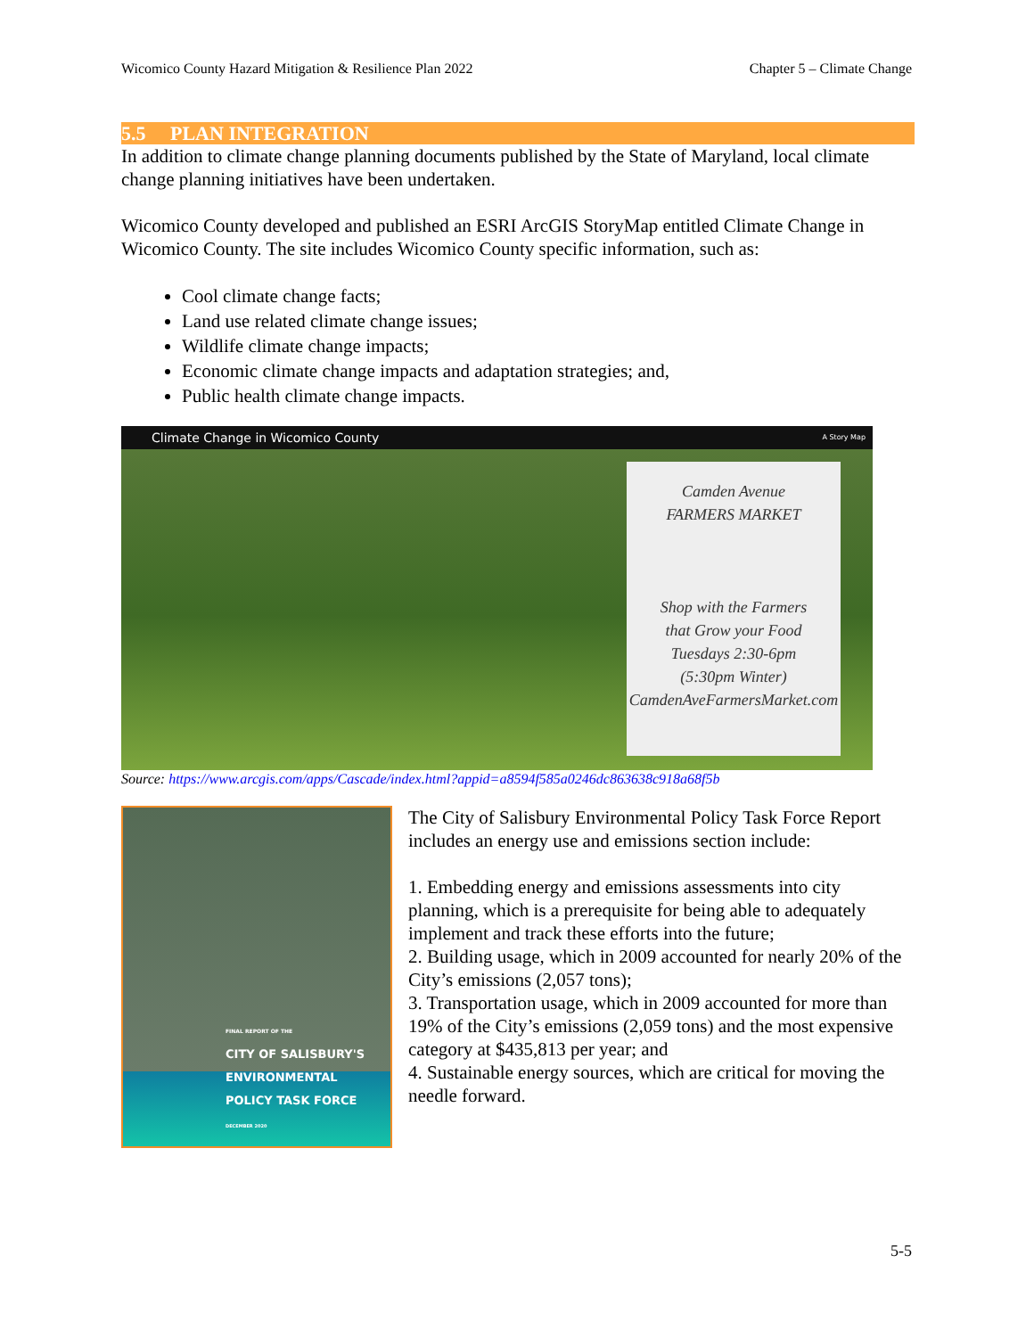Wicomico County Hazard Mitigation & Resilience Plan 2022 Chapter 5 – Climate Change
5.5 PLAN INTEGRATION
In addition to climate change planning documents published by the State of Maryland, local climate change planning initiatives have been undertaken.
Wicomico County developed and published an ESRI ArcGIS StoryMap entitled Climate Change in Wicomico County. The site includes Wicomico County specific information, such as:
Cool climate change facts;
Land use related climate change issues;
Wildlife climate change impacts;
Economic climate change impacts and adaptation strategies; and,
Public health climate change impacts.
Climate Change in Wicomico County A Story Map
Camden Avenue
FARMERS MARKET
Shop with the Farmers
that Grow your Food
Tuesdays 2:30-6pm
(5:30pm Winter)
CamdenAveFarmersMarket.com
Source: https://www.arcgis.com/apps/Cascade/index.html?appid=a8594f585a0246dc863638c918a68f5b
FINAL REPORT OF THE
CITY OF SALISBURY'S
ENVIRONMENTAL
POLICY TASK FORCE
DECEMBER 2020
The City of Salisbury Environmental Policy Task Force Report includes an energy use and emissions section include:
1. Embedding energy and emissions assessments into city planning, which is a prerequisite for being able to adequately implement and track these efforts into the future;
2. Building usage, which in 2009 accounted for nearly 20% of the City’s emissions (2,057 tons);
3. Transportation usage, which in 2009 accounted for more than 19% of the City’s emissions (2,059 tons) and the most expensive category at $435,813 per year; and
4. Sustainable energy sources, which are critical for moving the needle forward.
5-5